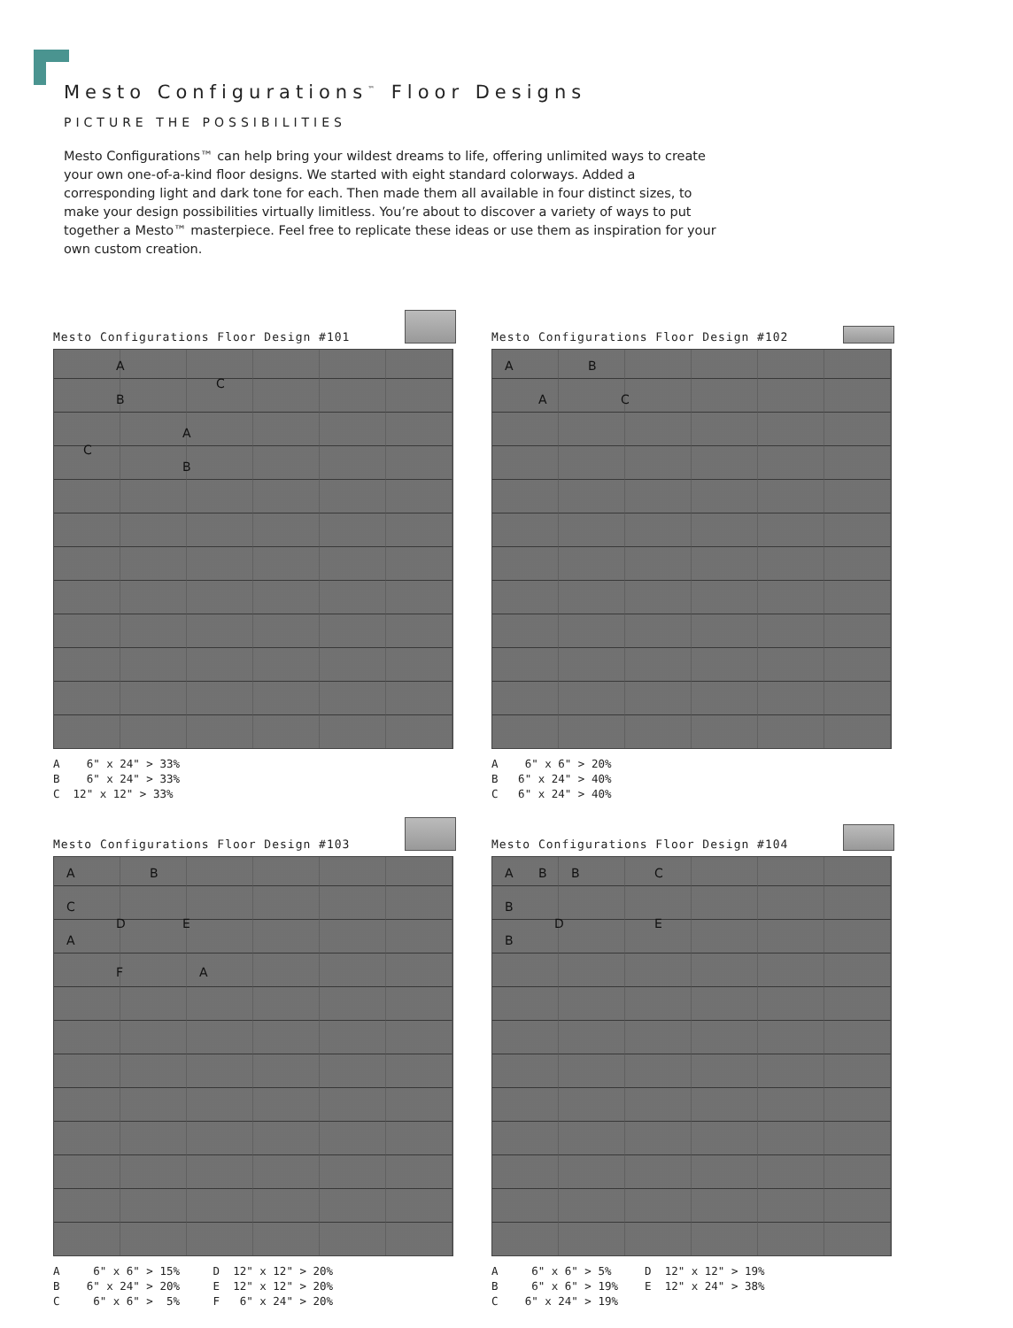Mesto Configurations<sup>™</sup> Floor Designs
PICTURE THE POSSIBILITIES
Mesto Configurations™ can help bring your wildest dreams to life, offering unlimited ways to create your own one-of-a-kind floor designs. We started with eight standard colorways. Added a corresponding light and dark tone for each. Then made them all available in four distinct sizes, to make your design possibilities virtually limitless. You’re about to discover a variety of ways to put together a Mesto™ masterpiece. Feel free to replicate these ideas or use them as inspiration for your own custom creation.
Mesto Configurations Floor Design #101
A
C
B
A
C
B
A 6" x 24" > 33% B 6" x 24" > 33% C 12" x 12" > 33%
Mesto Configurations Floor Design #102
A B
A C
A 6" x 6" > 20% B 6" x 24" > 40% C 6" x 24" > 40%
Mesto Configurations Floor Design #103
A B
C
D E
A
F A
A 6" x 6" > 15% D 12" x 12" > 20% B 6" x 24" > 20% E 12" x 12" > 20% C 6" x 6" > 5% F 6" x 24" > 20%
Mesto Configurations Floor Design #104
A B B C
B
D E
B
A 6" x 6" > 5% D 12" x 12" > 19% B 6" x 6" > 19% E 12" x 24" > 38% C 6" x 24" > 19%